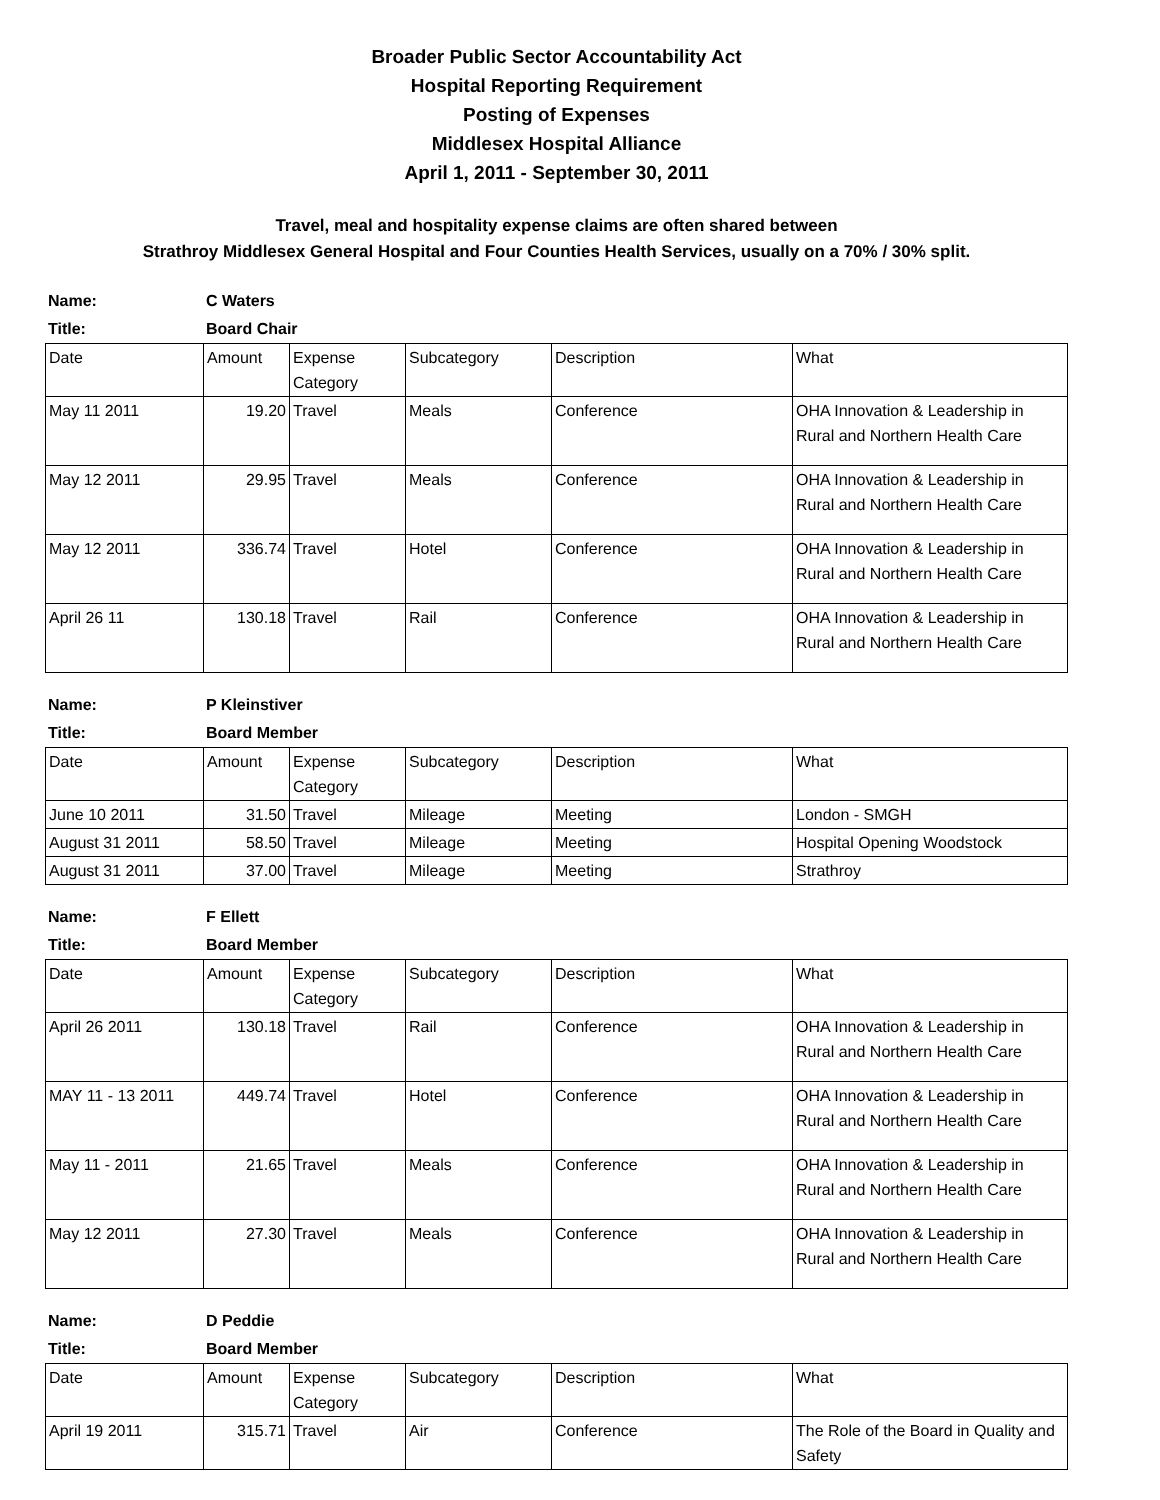Broader Public Sector Accountability Act
Hospital Reporting Requirement
Posting of Expenses
Middlesex Hospital Alliance
April 1, 2011 - September 30, 2011
Travel, meal and hospitality expense claims are often shared between
Strathroy Middlesex General Hospital and Four Counties Health Services, usually on a 70% / 30% split.
Name: C Waters
Title: Board Chair
| Date | Amount | Expense Category | Subcategory | Description | What |
| May 11 2011 | 19.20 | Travel | Meals | Conference | OHA Innovation & Leadership in Rural and Northern Health Care |
| May 12 2011 | 29.95 | Travel | Meals | Conference | OHA Innovation & Leadership in Rural and Northern Health Care |
| May 12 2011 | 336.74 | Travel | Hotel | Conference | OHA Innovation & Leadership in Rural and Northern Health Care |
| April 26 11 | 130.18 | Travel | Rail | Conference | OHA Innovation & Leadership in Rural and Northern Health Care |
Name: P Kleinstiver
Title: Board Member
| Date | Amount | Expense Category | Subcategory | Description | What |
| June 10 2011 | 31.50 | Travel | Mileage | Meeting | London - SMGH |
| August 31 2011 | 58.50 | Travel | Mileage | Meeting | Hospital Opening Woodstock |
| August 31 2011 | 37.00 | Travel | Mileage | Meeting | Strathroy |
Name: F Ellett
Title: Board Member
| Date | Amount | Expense Category | Subcategory | Description | What |
| April 26 2011 | 130.18 | Travel | Rail | Conference | OHA Innovation & Leadership in Rural and Northern Health Care |
| MAY 11 - 13 2011 | 449.74 | Travel | Hotel | Conference | OHA Innovation & Leadership in Rural and Northern Health Care |
| May 11 - 2011 | 21.65 | Travel | Meals | Conference | OHA Innovation & Leadership in Rural and Northern Health Care |
| May 12 2011 | 27.30 | Travel | Meals | Conference | OHA Innovation & Leadership in Rural and Northern Health Care |
Name: D Peddie
Title: Board Member
| Date | Amount | Expense Category | Subcategory | Description | What |
| April 19 2011 | 315.71 | Travel | Air | Conference | The Role of the Board in Quality and Safety |